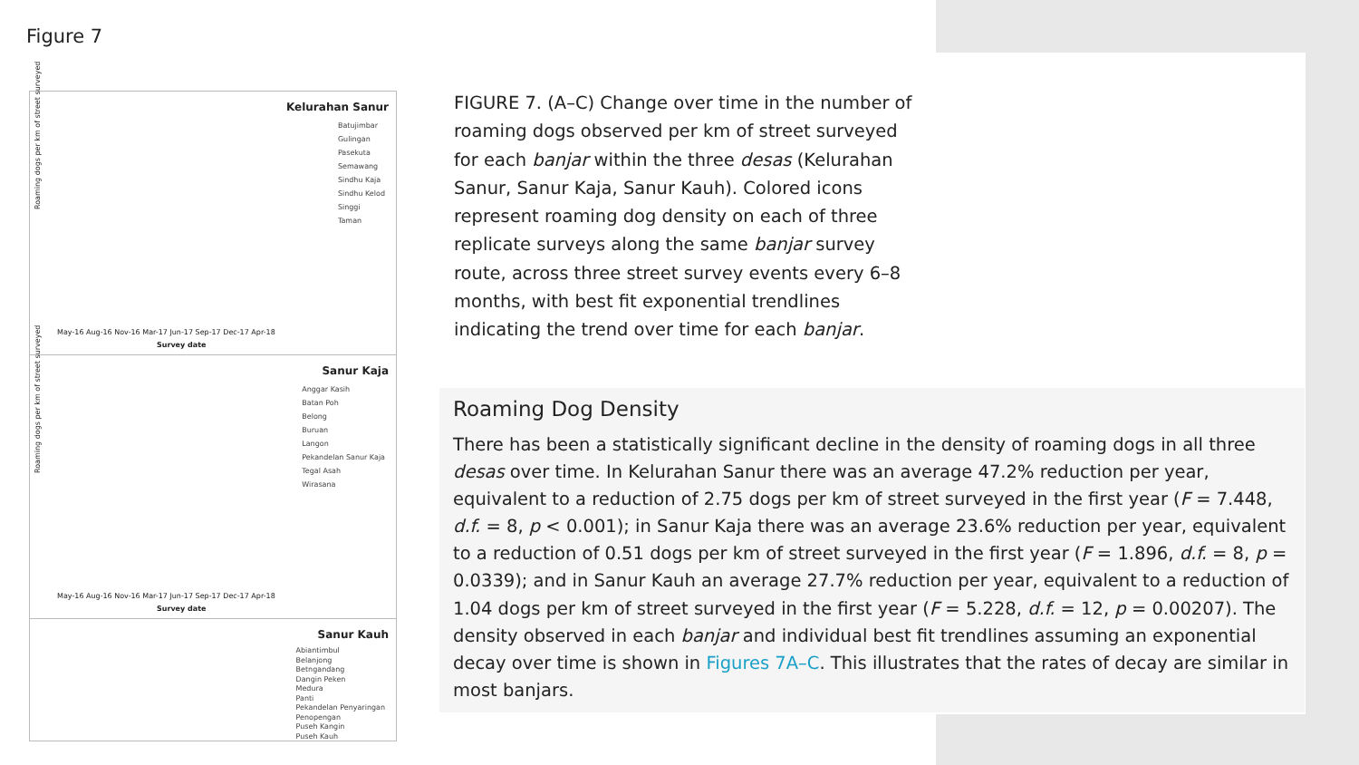Figure 7
Kelurahan Sanur
Batujimbar
Gulingan
Pasekuta
Semawang
Sindhu Kaja
Sindhu Kelod
Singgi
Taman
Roaming dogs per km of street surveyed
May-16 Aug-16 Nov-16 Mar-17 Jun-17 Sep-17 Dec-17 Apr-18
Survey date
Sanur Kaja
Anggar Kasih
Batan Poh
Belong
Buruan
Langon
Pekandelan Sanur Kaja
Tegal Asah
Wirasana
Roaming dogs per km of street surveyed
May-16 Aug-16 Nov-16 Mar-17 Jun-17 Sep-17 Dec-17 Apr-18
Survey date
Sanur Kauh
Abiantimbul
Belanjong
Betngandang
Dangin Peken
Medura
Panti
Pekandelan Penyaringan
Penopengan
Puseh Kangin
Puseh Kauh
FIGURE 7. (A–C) Change over time in the number of roaming dogs observed per km of street surveyed for each banjar within the three desas (Kelurahan Sanur, Sanur Kaja, Sanur Kauh). Colored icons represent roaming dog density on each of three replicate surveys along the same banjar survey route, across three street survey events every 6–8 months, with best fit exponential trendlines indicating the trend over time for each banjar.
Roaming Dog Density
There has been a statistically significant decline in the density of roaming dogs in all three desas over time. In Kelurahan Sanur there was an average 47.2% reduction per year, equivalent to a reduction of 2.75 dogs per km of street surveyed in the first year (F = 7.448, d.f. = 8, p < 0.001); in Sanur Kaja there was an average 23.6% reduction per year, equivalent to a reduction of 0.51 dogs per km of street surveyed in the first year (F = 1.896, d.f. = 8, p = 0.0339); and in Sanur Kauh an average 27.7% reduction per year, equivalent to a reduction of 1.04 dogs per km of street surveyed in the first year (F = 5.228, d.f. = 12, p = 0.00207). The density observed in each banjar and individual best fit trendlines assuming an exponential decay over time is shown in Figures 7A–C. This illustrates that the rates of decay are similar in most banjars.